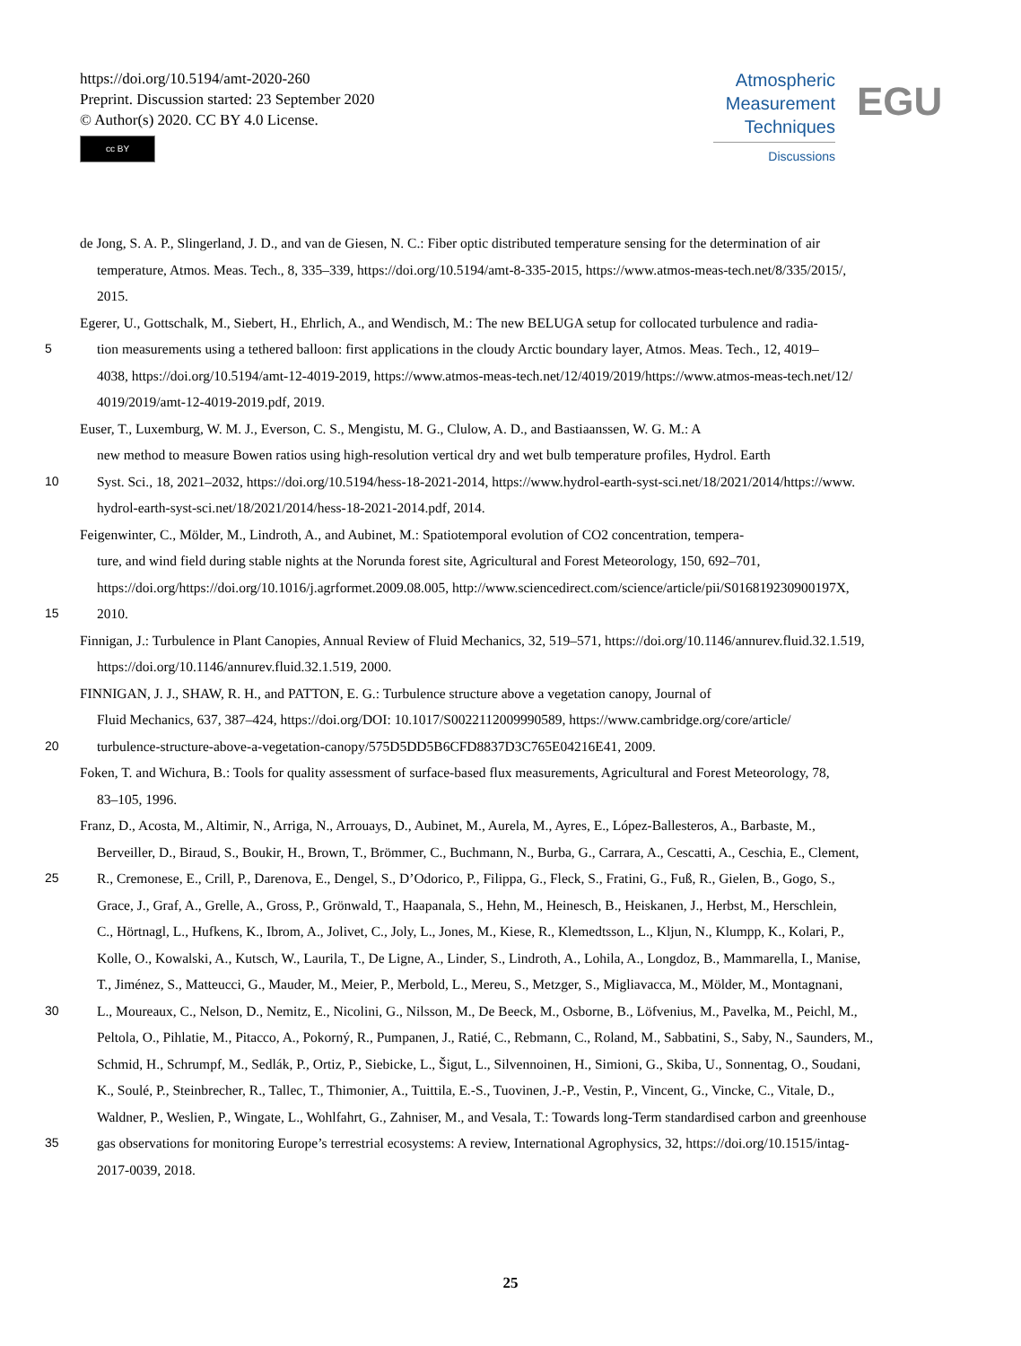https://doi.org/10.5194/amt-2020-260
Preprint. Discussion started: 23 September 2020
© Author(s) 2020. CC BY 4.0 License.
cc BY
Atmospheric
Measurement
Techniques
Discussions
EGU
de Jong, S. A. P., Slingerland, J. D., and van de Giesen, N. C.: Fiber optic distributed temperature sensing for the determination of air
temperature, Atmos. Meas. Tech., 8, 335–339, https://doi.org/10.5194/amt-8-335-2015, https://www.atmos-meas-tech.net/8/335/2015/,
2015.
Egerer, U., Gottschalk, M., Siebert, H., Ehrlich, A., and Wendisch, M.: The new BELUGA setup for collocated turbulence and radia-
5 tion measurements using a tethered balloon: first applications in the cloudy Arctic boundary layer, Atmos. Meas. Tech., 12, 4019–
4038, https://doi.org/10.5194/amt-12-4019-2019, https://www.atmos-meas-tech.net/12/4019/2019/https://www.atmos-meas-tech.net/12/
4019/2019/amt-12-4019-2019.pdf, 2019.
Euser, T., Luxemburg, W. M. J., Everson, C. S., Mengistu, M. G., Clulow, A. D., and Bastiaanssen, W. G. M.: A
new method to measure Bowen ratios using high-resolution vertical dry and wet bulb temperature profiles, Hydrol. Earth
10 Syst. Sci., 18, 2021–2032, https://doi.org/10.5194/hess-18-2021-2014, https://www.hydrol-earth-syst-sci.net/18/2021/2014/https://www.
hydrol-earth-syst-sci.net/18/2021/2014/hess-18-2021-2014.pdf, 2014.
Feigenwinter, C., Mölder, M., Lindroth, A., and Aubinet, M.: Spatiotemporal evolution of CO2 concentration, tempera-
ture, and wind field during stable nights at the Norunda forest site, Agricultural and Forest Meteorology, 150, 692–701,
https://doi.org/https://doi.org/10.1016/j.agrformet.2009.08.005, http://www.sciencedirect.com/science/article/pii/S016819230900197X,
15 2010.
Finnigan, J.: Turbulence in Plant Canopies, Annual Review of Fluid Mechanics, 32, 519–571, https://doi.org/10.1146/annurev.fluid.32.1.519,
https://doi.org/10.1146/annurev.fluid.32.1.519, 2000.
FINNIGAN, J. J., SHAW, R. H., and PATTON, E. G.: Turbulence structure above a vegetation canopy, Journal of
Fluid Mechanics, 637, 387–424, https://doi.org/DOI: 10.1017/S0022112009990589, https://www.cambridge.org/core/article/
20 turbulence-structure-above-a-vegetation-canopy/575D5DD5B6CFD8837D3C765E04216E41, 2009.
Foken, T. and Wichura, B.: Tools for quality assessment of surface-based flux measurements, Agricultural and Forest Meteorology, 78,
83–105, 1996.
Franz, D., Acosta, M., Altimir, N., Arriga, N., Arrouays, D., Aubinet, M., Aurela, M., Ayres, E., López-Ballesteros, A., Barbaste, M.,
Berveiller, D., Biraud, S., Boukir, H., Brown, T., Brömmer, C., Buchmann, N., Burba, G., Carrara, A., Cescatti, A., Ceschia, E., Clement,
25 R., Cremonese, E., Crill, P., Darenova, E., Dengel, S., D’Odorico, P., Filippa, G., Fleck, S., Fratini, G., Fuß, R., Gielen, B., Gogo, S.,
Grace, J., Graf, A., Grelle, A., Gross, P., Grönwald, T., Haapanala, S., Hehn, M., Heinesch, B., Heiskanen, J., Herbst, M., Herschlein,
C., Hörtnagl, L., Hufkens, K., Ibrom, A., Jolivet, C., Joly, L., Jones, M., Kiese, R., Klemedtsson, L., Kljun, N., Klumpp, K., Kolari, P.,
Kolle, O., Kowalski, A., Kutsch, W., Laurila, T., De Ligne, A., Linder, S., Lindroth, A., Lohila, A., Longdoz, B., Mammarella, I., Manise,
T., Jiménez, S., Matteucci, G., Mauder, M., Meier, P., Merbold, L., Mereu, S., Metzger, S., Migliavacca, M., Mölder, M., Montagnani,
30 L., Moureaux, C., Nelson, D., Nemitz, E., Nicolini, G., Nilsson, M., De Beeck, M., Osborne, B., Löfvenius, M., Pavelka, M., Peichl, M.,
Peltola, O., Pihlatie, M., Pitacco, A., Pokorný, R., Pumpanen, J., Ratié, C., Rebmann, C., Roland, M., Sabbatini, S., Saby, N., Saunders, M.,
Schmid, H., Schrumpf, M., Sedlák, P., Ortiz, P., Siebicke, L., Šigut, L., Silvennoinen, H., Simioni, G., Skiba, U., Sonnentag, O., Soudani,
K., Soulé, P., Steinbrecher, R., Tallec, T., Thimonier, A., Tuittila, E.-S., Tuovinen, J.-P., Vestin, P., Vincent, G., Vincke, C., Vitale, D.,
Waldner, P., Weslien, P., Wingate, L., Wohlfahrt, G., Zahniser, M., and Vesala, T.: Towards long-Term standardised carbon and greenhouse
35 gas observations for monitoring Europe’s terrestrial ecosystems: A review, International Agrophysics, 32, https://doi.org/10.1515/intag-
2017-0039, 2018.
25